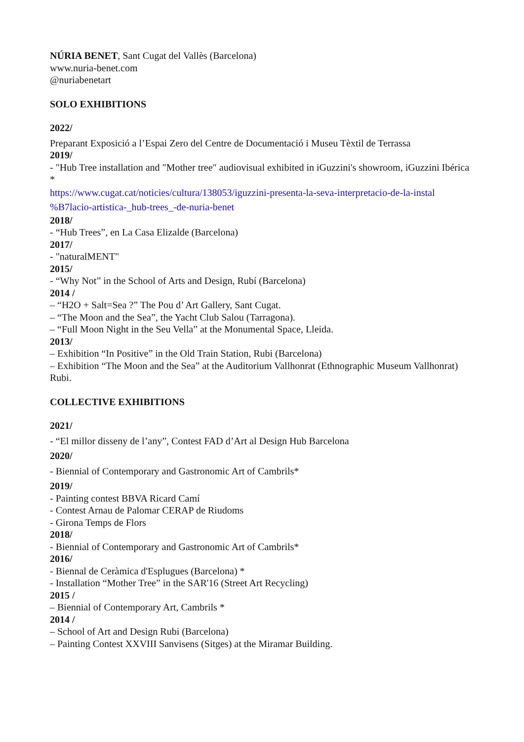NÚRIA BENET, Sant Cugat del Vallès (Barcelona)
www.nuria-benet.com
@nuriabenetart
SOLO EXHIBITIONS
2022/
Preparant Exposició a l’Espai Zero del Centre de Documentació i Museu Tèxtil de Terrassa
2019/
- "Hub Tree installation and "Mother tree" audiovisual exhibited in iGuzzini's showroom, iGuzzini Ibérica *
https://www.cugat.cat/noticies/cultura/138053/iguzzini-presenta-la-seva-interpretacio-de-la-instal %B7lacio-artistica-_hub-trees_-de-nuria-benet
2018/
- “Hub Trees”, en La Casa Elizalde (Barcelona)
2017/
- "naturalMENT"
2015/
- “Why Not” in the School of Arts and Design, Rubí (Barcelona)
2014 /
– “H2O + Salt=Sea ?” The Pou d’ Art Gallery, Sant Cugat.
– “The Moon and the Sea”, the Yacht Club Salou (Tarragona).
– “Full Moon Night in the Seu Vella” at the Monumental Space, Lleida.
2013/
– Exhibition “In Positive” in the Old Train Station, Rubi (Barcelona)
– Exhibition “The Moon and the Sea” at the Auditorium Vallhonrat (Ethnographic Museum Vallhonrat) Rubi.
COLLECTIVE EXHIBITIONS
2021/
- “El millor disseny de l’any”, Contest FAD d’Art al Design Hub Barcelona
2020/
- Biennial of Contemporary and Gastronomic Art of Cambrils*
2019/
- Painting contest BBVA Ricard Camí
- Contest Arnau de Palomar CERAP de Riudoms
- Girona Temps de Flors
2018/
- Biennial of Contemporary and Gastronomic Art of Cambrils*
2016/
- Biennal de Ceràmica d'Esplugues (Barcelona) *
- Installation “Mother Tree” in the SAR'16 (Street Art Recycling)
2015 /
– Biennial of Contemporary Art, Cambrils *
2014 /
– School of Art and Design Rubi (Barcelona)
– Painting Contest XXVIII Sanvisens (Sitges) at the Miramar Building.